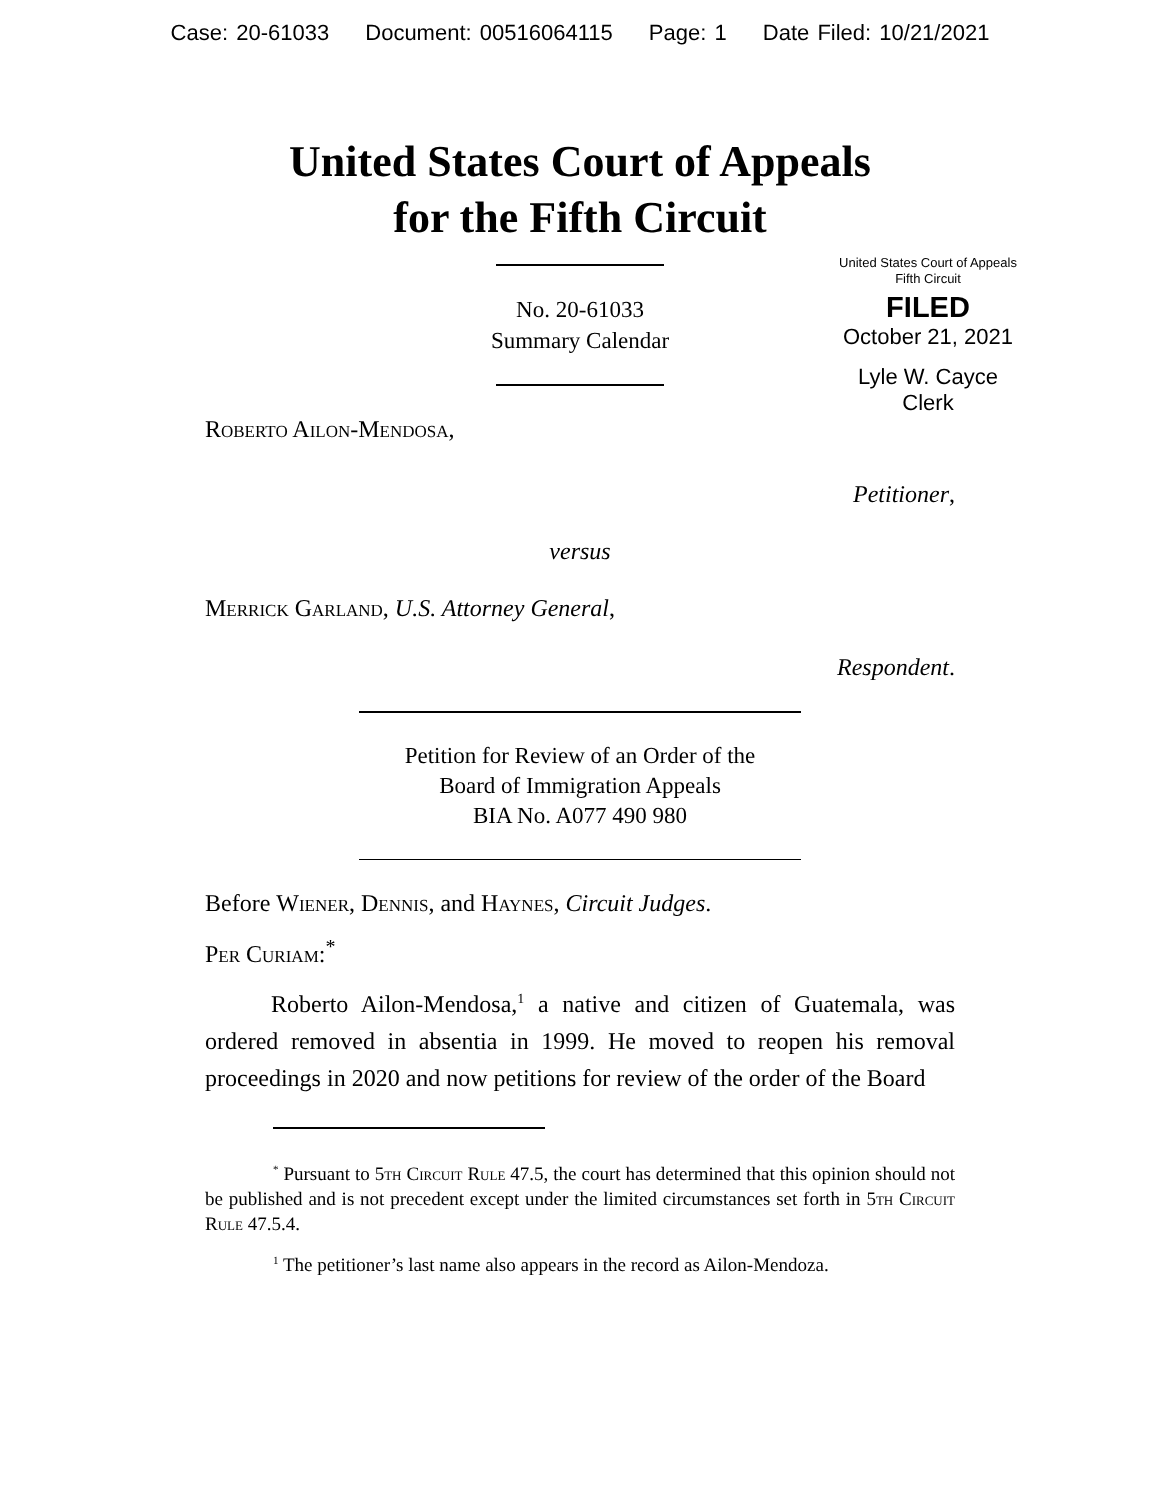Case: 20-61033 Document: 00516064115 Page: 1 Date Filed: 10/21/2021
United States Court of Appeals
for the Fifth Circuit
United States Court of Appeals
Fifth Circuit
FILED
October 21, 2021
Lyle W. Cayce
Clerk
No. 20-61033
Summary Calendar
Roberto Ailon-Mendosa,
Petitioner,
versus
Merrick Garland, U.S. Attorney General,
Respondent.
Petition for Review of an Order of the
Board of Immigration Appeals
BIA No. A077 490 980
Before Wiener, Dennis, and Haynes, Circuit Judges.
Per Curiam:<sup>*</sup>
Roberto Ailon-Mendosa,<sup>1</sup> a native and citizen of Guatemala, was ordered removed in absentia in 1999. He moved to reopen his removal proceedings in 2020 and now petitions for review of the order of the Board
<sup>*</sup> Pursuant to 5th Circuit Rule 47.5, the court has determined that this opinion should not be published and is not precedent except under the limited circumstances set forth in 5th Circuit Rule 47.5.4.
<sup>1</sup> The petitioner’s last name also appears in the record as Ailon-Mendoza.